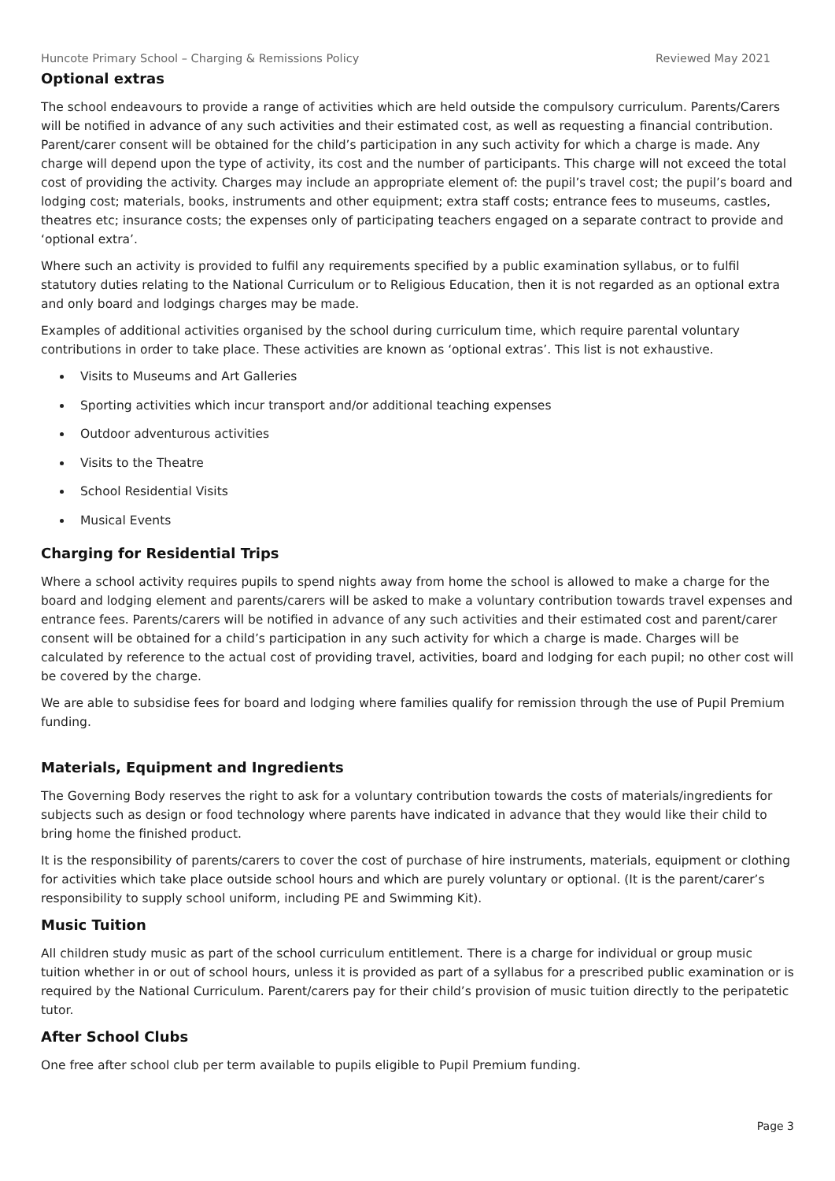Huncote Primary School – Charging & Remissions Policy Reviewed May 2021
Optional extras
The school endeavours to provide a range of activities which are held outside the compulsory curriculum. Parents/Carers will be notified in advance of any such activities and their estimated cost, as well as requesting a financial contribution. Parent/carer consent will be obtained for the child’s participation in any such activity for which a charge is made. Any charge will depend upon the type of activity, its cost and the number of participants. This charge will not exceed the total cost of providing the activity. Charges may include an appropriate element of: the pupil’s travel cost; the pupil’s board and lodging cost; materials, books, instruments and other equipment; extra staff costs; entrance fees to museums, castles, theatres etc; insurance costs; the expenses only of participating teachers engaged on a separate contract to provide and ‘optional extra’.
Where such an activity is provided to fulfil any requirements specified by a public examination syllabus, or to fulfil statutory duties relating to the National Curriculum or to Religious Education, then it is not regarded as an optional extra and only board and lodgings charges may be made.
Examples of additional activities organised by the school during curriculum time, which require parental voluntary contributions in order to take place. These activities are known as ‘optional extras’. This list is not exhaustive.
Visits to Museums and Art Galleries
Sporting activities which incur transport and/or additional teaching expenses
Outdoor adventurous activities
Visits to the Theatre
School Residential Visits
Musical Events
Charging for Residential Trips
Where a school activity requires pupils to spend nights away from home the school is allowed to make a charge for the board and lodging element and parents/carers will be asked to make a voluntary contribution towards travel expenses and entrance fees. Parents/carers will be notified in advance of any such activities and their estimated cost and parent/carer consent will be obtained for a child’s participation in any such activity for which a charge is made. Charges will be calculated by reference to the actual cost of providing travel, activities, board and lodging for each pupil; no other cost will be covered by the charge.
We are able to subsidise fees for board and lodging where families qualify for remission through the use of Pupil Premium funding.
Materials, Equipment and Ingredients
The Governing Body reserves the right to ask for a voluntary contribution towards the costs of materials/ingredients for subjects such as design or food technology where parents have indicated in advance that they would like their child to bring home the finished product.
It is the responsibility of parents/carers to cover the cost of purchase of hire instruments, materials, equipment or clothing for activities which take place outside school hours and which are purely voluntary or optional. (It is the parent/carer’s responsibility to supply school uniform, including PE and Swimming Kit).
Music Tuition
All children study music as part of the school curriculum entitlement. There is a charge for individual or group music tuition whether in or out of school hours, unless it is provided as part of a syllabus for a prescribed public examination or is required by the National Curriculum. Parent/carers pay for their child’s provision of music tuition directly to the peripatetic tutor.
After School Clubs
One free after school club per term available to pupils eligible to Pupil Premium funding.
Page 3